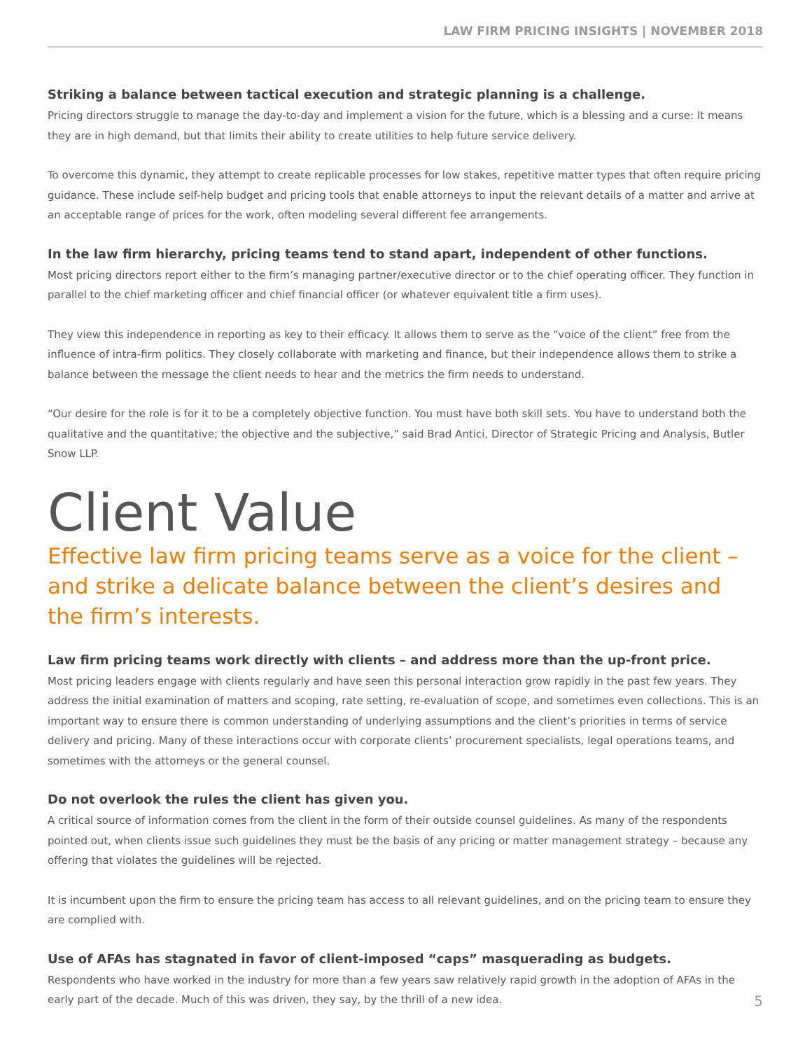LAW FIRM PRICING INSIGHTS | NOVEMBER 2018
Striking a balance between tactical execution and strategic planning is a challenge.
Pricing directors struggle to manage the day-to-day and implement a vision for the future, which is a blessing and a curse: It means they are in high demand, but that limits their ability to create utilities to help future service delivery.
To overcome this dynamic, they attempt to create replicable processes for low stakes, repetitive matter types that often require pricing guidance. These include self-help budget and pricing tools that enable attorneys to input the relevant details of a matter and arrive at an acceptable range of prices for the work, often modeling several different fee arrangements.
In the law firm hierarchy, pricing teams tend to stand apart, independent of other functions.
Most pricing directors report either to the firm’s managing partner/executive director or to the chief operating officer. They function in parallel to the chief marketing officer and chief financial officer (or whatever equivalent title a firm uses).
They view this independence in reporting as key to their efficacy. It allows them to serve as the “voice of the client” free from the influence of intra-firm politics. They closely collaborate with marketing and finance, but their independence allows them to strike a balance between the message the client needs to hear and the metrics the firm needs to understand.
“Our desire for the role is for it to be a completely objective function. You must have both skill sets. You have to understand both the qualitative and the quantitative; the objective and the subjective,” said Brad Antici, Director of Strategic Pricing and Analysis, Butler Snow LLP.
Client Value
Effective law firm pricing teams serve as a voice for the client – and strike a delicate balance between the client’s desires and the firm’s interests.
Law firm pricing teams work directly with clients – and address more than the up-front price.
Most pricing leaders engage with clients regularly and have seen this personal interaction grow rapidly in the past few years. They address the initial examination of matters and scoping, rate setting, re-evaluation of scope, and sometimes even collections. This is an important way to ensure there is common understanding of underlying assumptions and the client’s priorities in terms of service delivery and pricing. Many of these interactions occur with corporate clients’ procurement specialists, legal operations teams, and sometimes with the attorneys or the general counsel.
Do not overlook the rules the client has given you.
A critical source of information comes from the client in the form of their outside counsel guidelines. As many of the respondents pointed out, when clients issue such guidelines they must be the basis of any pricing or matter management strategy – because any offering that violates the guidelines will be rejected.
It is incumbent upon the firm to ensure the pricing team has access to all relevant guidelines, and on the pricing team to ensure they are complied with.
Use of AFAs has stagnated in favor of client-imposed “caps” masquerading as budgets.
Respondents who have worked in the industry for more than a few years saw relatively rapid growth in the adoption of AFAs in the early part of the decade. Much of this was driven, they say, by the thrill of a new idea.
5